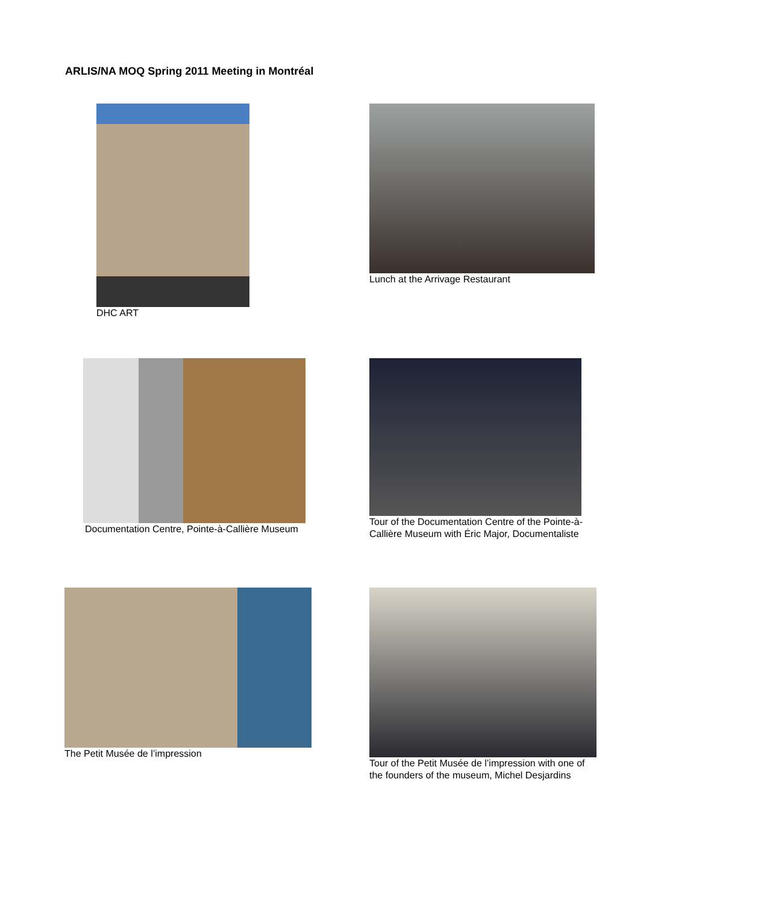ARLIS/NA MOQ Spring 2011 Meeting in Montréal
DHC ART
Lunch at the Arrivage Restaurant
Documentation Centre, Pointe-à-Callière Museum
Tour of the Documentation Centre of the Pointe-à-Callière Museum with Éric Major, Documentaliste
The Petit Musée de l’impression
Tour of the Petit Musée de l’impression with one of the founders of the museum, Michel Desjardins